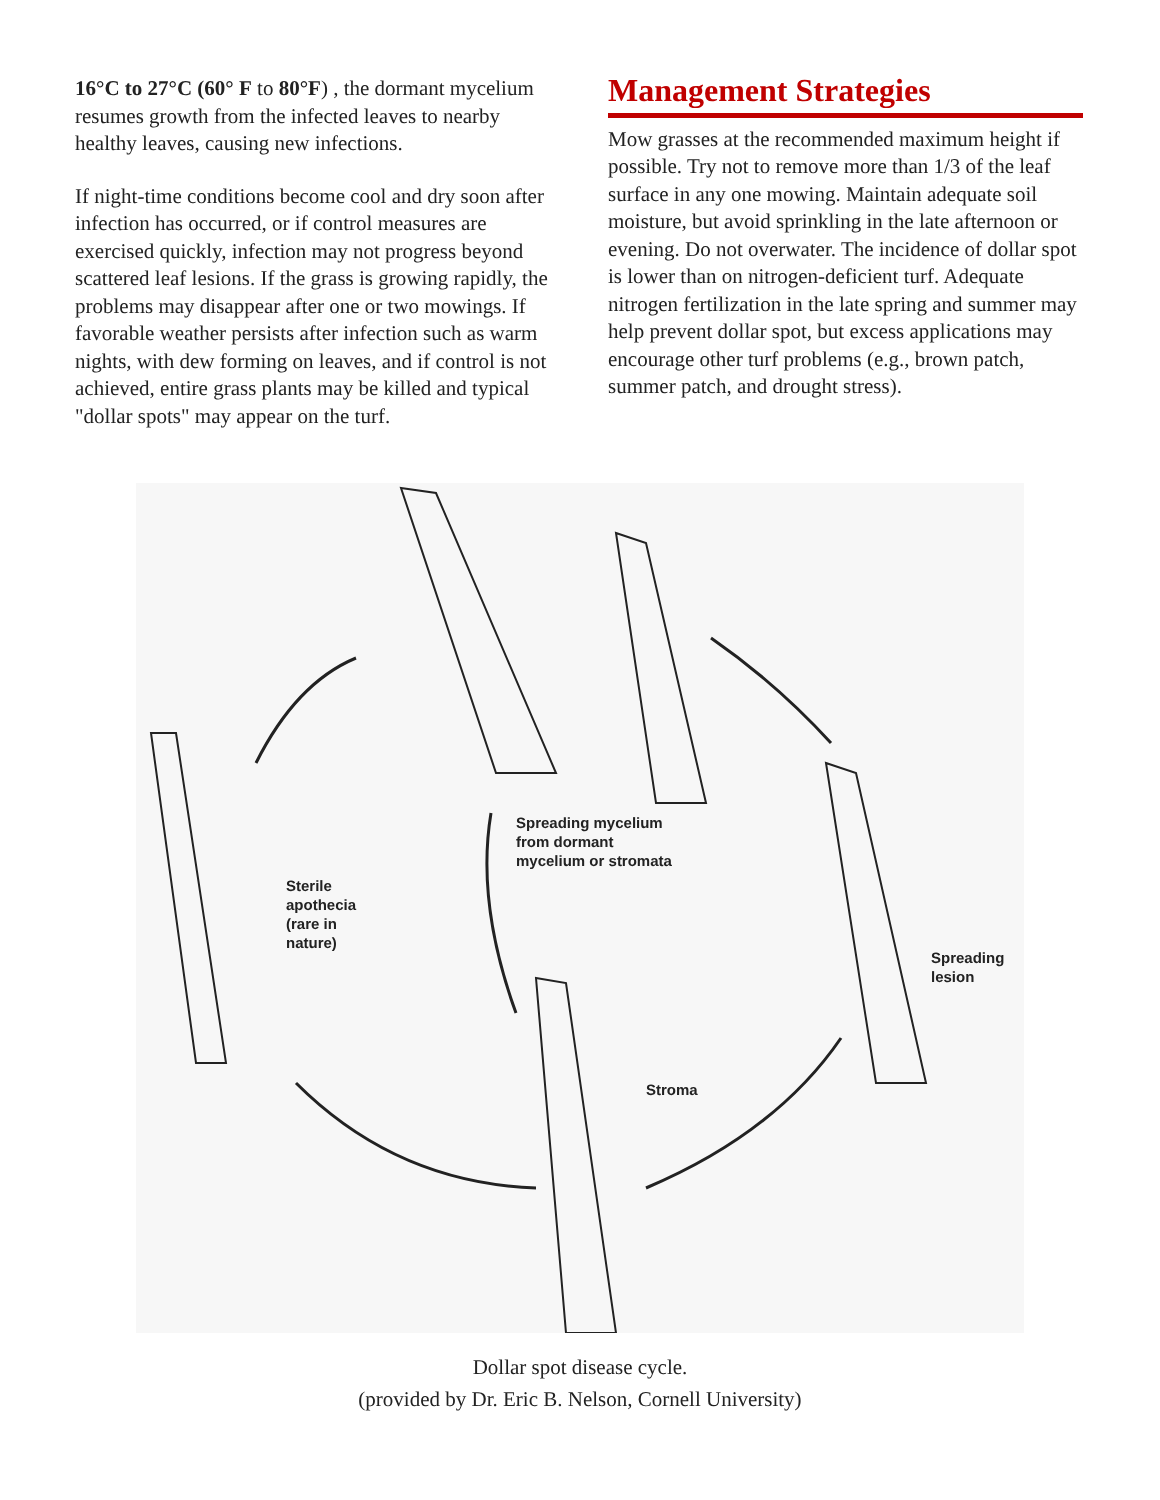16°C to 27°C (60° F to 80°F) , the dormant mycelium resumes growth from the infected leaves to nearby healthy leaves, causing new infections.
If night-time conditions become cool and dry soon after infection has occurred, or if control measures are exercised quickly, infection may not progress beyond scattered leaf lesions. If the grass is growing rapidly, the problems may disappear after one or two mowings. If favorable weather persists after infection such as warm nights, with dew forming on leaves, and if control is not achieved, entire grass plants may be killed and typical "dollar spots" may appear on the turf.
Management Strategies
Mow grasses at the recommended maximum height if possible. Try not to remove more than 1/3 of the leaf surface in any one mowing. Maintain adequate soil moisture, but avoid sprinkling in the late afternoon or evening. Do not overwater. The incidence of dollar spot is lower than on nitrogen-deficient turf. Adequate nitrogen fertilization in the late spring and summer may help prevent dollar spot, but excess applications may encourage other turf problems (e.g., brown patch, summer patch, and drought stress).
Spreading mycelium
from dormant
mycelium or stromata
Sterile
apothecia
(rare in
nature)
Spreading
lesion
Stroma
Dollar spot disease cycle.
(provided by Dr. Eric B. Nelson, Cornell University)